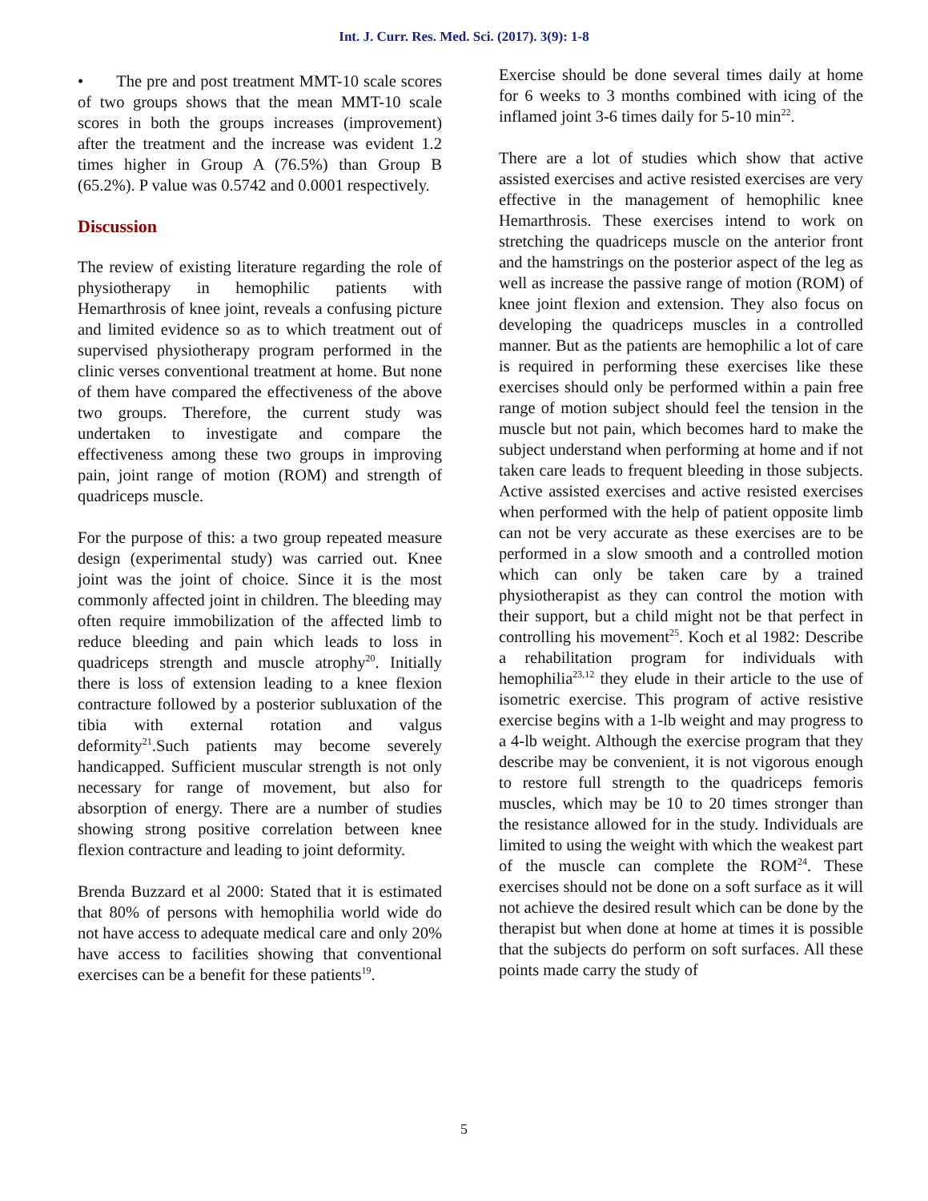Int. J. Curr. Res. Med. Sci. (2017). 3(9): 1-8
• The pre and post treatment MMT-10 scale scores of two groups shows that the mean MMT-10 scale scores in both the groups increases (improvement) after the treatment and the increase was evident 1.2 times higher in Group A (76.5%) than Group B (65.2%). P value was 0.5742 and 0.0001 respectively.
Discussion
The review of existing literature regarding the role of physiotherapy in hemophilic patients with Hemarthrosis of knee joint, reveals a confusing picture and limited evidence so as to which treatment out of supervised physiotherapy program performed in the clinic verses conventional treatment at home. But none of them have compared the effectiveness of the above two groups. Therefore, the current study was undertaken to investigate and compare the effectiveness among these two groups in improving pain, joint range of motion (ROM) and strength of quadriceps muscle.
For the purpose of this: a two group repeated measure design (experimental study) was carried out. Knee joint was the joint of choice. Since it is the most commonly affected joint in children. The bleeding may often require immobilization of the affected limb to reduce bleeding and pain which leads to loss in quadriceps strength and muscle atrophy<sup>20</sup>. Initially there is loss of extension leading to a knee flexion contracture followed by a posterior subluxation of the tibia with external rotation and valgus deformity<sup>21</sup>.Such patients may become severely handicapped. Sufficient muscular strength is not only necessary for range of movement, but also for absorption of energy. There are a number of studies showing strong positive correlation between knee flexion contracture and leading to joint deformity.
Brenda Buzzard et al 2000: Stated that it is estimated that 80% of persons with hemophilia world wide do not have access to adequate medical care and only 20% have access to facilities showing that conventional exercises can be a benefit for these patients<sup>19</sup>.
Exercise should be done several times daily at home for 6 weeks to 3 months combined with icing of the inflamed joint 3-6 times daily for 5-10 min<sup>22</sup>.
There are a lot of studies which show that active assisted exercises and active resisted exercises are very effective in the management of hemophilic knee Hemarthrosis. These exercises intend to work on stretching the quadriceps muscle on the anterior front and the hamstrings on the posterior aspect of the leg as well as increase the passive range of motion (ROM) of knee joint flexion and extension. They also focus on developing the quadriceps muscles in a controlled manner. But as the patients are hemophilic a lot of care is required in performing these exercises like these exercises should only be performed within a pain free range of motion subject should feel the tension in the muscle but not pain, which becomes hard to make the subject understand when performing at home and if not taken care leads to frequent bleeding in those subjects. Active assisted exercises and active resisted exercises when performed with the help of patient opposite limb can not be very accurate as these exercises are to be performed in a slow smooth and a controlled motion which can only be taken care by a trained physiotherapist as they can control the motion with their support, but a child might not be that perfect in controlling his movement<sup>25</sup>. Koch et al 1982: Describe a rehabilitation program for individuals with hemophilia<sup>23,12</sup> they elude in their article to the use of isometric exercise. This program of active resistive exercise begins with a 1-lb weight and may progress to a 4-lb weight. Although the exercise program that they describe may be convenient, it is not vigorous enough to restore full strength to the quadriceps femoris muscles, which may be 10 to 20 times stronger than the resistance allowed for in the study. Individuals are limited to using the weight with which the weakest part of the muscle can complete the ROM<sup>24</sup>. These exercises should not be done on a soft surface as it will not achieve the desired result which can be done by the therapist but when done at home at times it is possible that the subjects do perform on soft surfaces. All these points made carry the study of
5